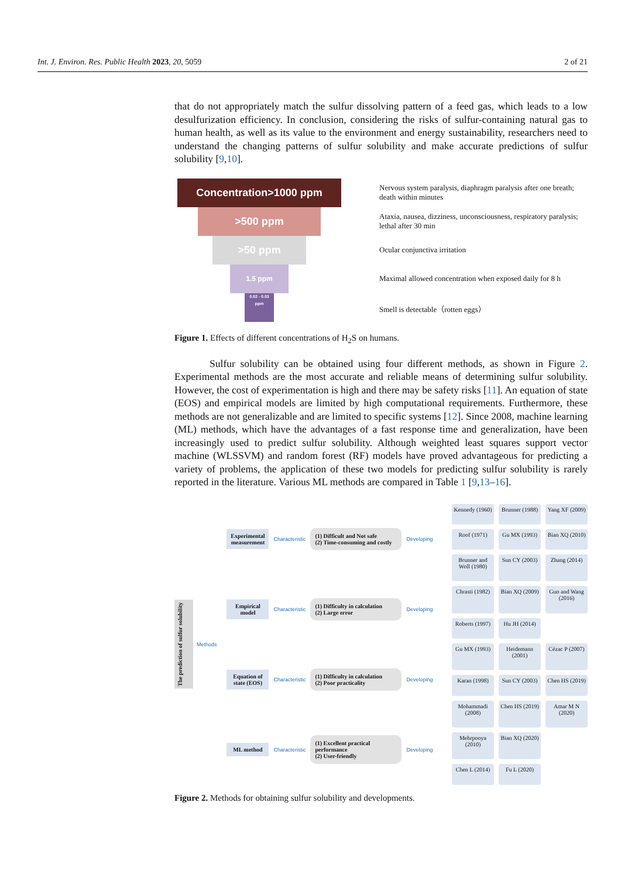Int. J. Environ. Res. Public Health 2023, 20, 5059 2 of 21
that do not appropriately match the sulfur dissolving pattern of a feed gas, which leads to a low desulfurization efficiency. In conclusion, considering the risks of sulfur-containing natural gas to human health, as well as its value to the environment and energy sustainability, researchers need to understand the changing patterns of sulfur solubility and make accurate predictions of sulfur solubility [9,10].
Concentration>1000 ppm
>500 ppm
>50 ppm
1.5 ppm
0.02 - 0.03 ppm
Nervous system paralysis, diaphragm paralysis after one breath; death within minutes
Ataxia, nausea, dizziness, unconsciousness, respiratory paralysis; lethal after 30 min
Ocular conjunctiva irritation
Maximal allowed concentration when exposed daily for 8 h
Smell is detectable（rotten eggs）
Figure 1. Effects of different concentrations of H<sub>2</sub>S on humans.
Sulfur solubility can be obtained using four different methods, as shown in Figure 2. Experimental methods are the most accurate and reliable means of determining sulfur solubility. However, the cost of experimentation is high and there may be safety risks [11]. An equation of state (EOS) and empirical models are limited by high computational requirements. Furthermore, these methods are not generalizable and are limited to specific systems [12]. Since 2008, machine learning (ML) methods, which have the advantages of a fast response time and generalization, have been increasingly used to predict sulfur solubility. Although weighted least squares support vector machine (WLSSVM) and random forest (RF) models have proved advantageous for predicting a variety of problems, the application of these two models for predicting sulfur solubility is rarely reported in the literature. Various ML methods are compared in Table 1 [9,13–16].
The prediction of sulfur solubility
Methods
Experimental measurement
Characteristic
(1) Difficult and Not safe
(2) Time-consuming and costly
Developing
Empirical model
Characteristic
(1) Difficulty in calculation
(2) Large error
Developing
Equation of state (EOS)
Characteristic
(1) Difficulty in calculation
(2) Poor practicality
Developing
ML method
Characteristic
(1) Excellent practical performance
(2) User-friendly
Developing
Kennedy (1960)
Brunner (1988)
Yang XF (2009)
Roof (1971)
Gu MX (1993)
Bian XQ (2010)
Brunner and Woll (1980)
Sun CY (2003)
Zhang (2014)
Chrasti (1982)
Bian XQ (2009)
Guo and Wang (2016)
Roberts (1997)
Hu JH (2014)
Gu MX (1993)
Heidemann (2001)
Cézac P (2007)
Karan (1998)
Sun CY (2003)
Chen HS (2019)
Mohammadi (2008)
Chen HS (2019)
Amar M N (2020)
Mehrpooya (2010)
Bian XQ (2020)
Chen L (2014)
Fu L (2020)
Figure 2. Methods for obtaining sulfur solubility and developments.